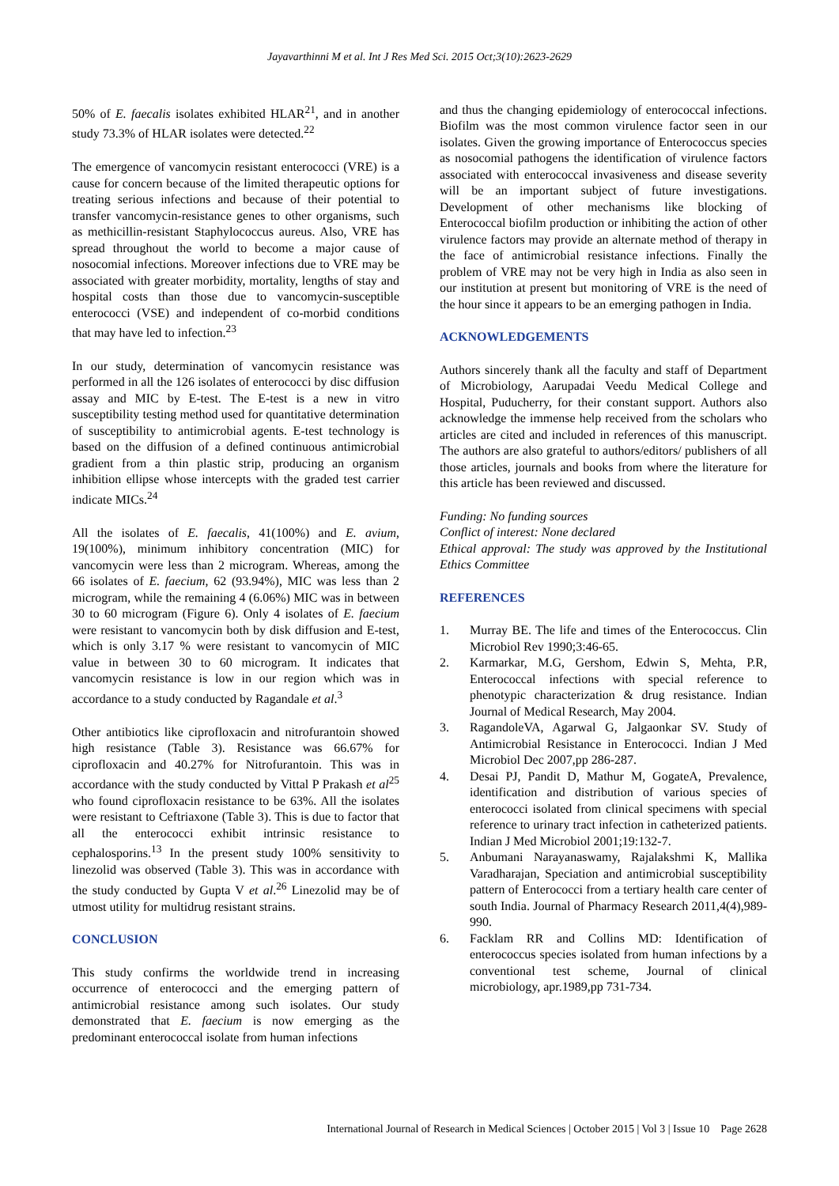Jayavarthinni M et al. Int J Res Med Sci. 2015 Oct;3(10):2623-2629
50% of E. faecalis isolates exhibited HLAR<sup>21</sup>, and in another study 73.3% of HLAR isolates were detected.<sup>22</sup>
The emergence of vancomycin resistant enterococci (VRE) is a cause for concern because of the limited therapeutic options for treating serious infections and because of their potential to transfer vancomycin-resistance genes to other organisms, such as methicillin-resistant Staphylococcus aureus. Also, VRE has spread throughout the world to become a major cause of nosocomial infections. Moreover infections due to VRE may be associated with greater morbidity, mortality, lengths of stay and hospital costs than those due to vancomycin-susceptible enterococci (VSE) and independent of co-morbid conditions that may have led to infection.<sup>23</sup>
In our study, determination of vancomycin resistance was performed in all the 126 isolates of enterococci by disc diffusion assay and MIC by E-test. The E-test is a new in vitro susceptibility testing method used for quantitative determination of susceptibility to antimicrobial agents. E-test technology is based on the diffusion of a defined continuous antimicrobial gradient from a thin plastic strip, producing an organism inhibition ellipse whose intercepts with the graded test carrier indicate MICs.<sup>24</sup>
All the isolates of E. faecalis, 41(100%) and E. avium, 19(100%), minimum inhibitory concentration (MIC) for vancomycin were less than 2 microgram. Whereas, among the 66 isolates of E. faecium, 62 (93.94%), MIC was less than 2 microgram, while the remaining 4 (6.06%) MIC was in between 30 to 60 microgram (Figure 6). Only 4 isolates of E. faecium were resistant to vancomycin both by disk diffusion and E-test, which is only 3.17 % were resistant to vancomycin of MIC value in between 30 to 60 microgram. It indicates that vancomycin resistance is low in our region which was in accordance to a study conducted by Ragandale et al.<sup>3</sup>
Other antibiotics like ciprofloxacin and nitrofurantoin showed high resistance (Table 3). Resistance was 66.67% for ciprofloxacin and 40.27% for Nitrofurantoin. This was in accordance with the study conducted by Vittal P Prakash et al<sup>25</sup> who found ciprofloxacin resistance to be 63%. All the isolates were resistant to Ceftriaxone (Table 3). This is due to factor that all the enterococci exhibit intrinsic resistance to cephalosporins.<sup>13</sup> In the present study 100% sensitivity to linezolid was observed (Table 3). This was in accordance with the study conducted by Gupta V et al.<sup>26</sup> Linezolid may be of utmost utility for multidrug resistant strains.
CONCLUSION
This study confirms the worldwide trend in increasing occurrence of enterococci and the emerging pattern of antimicrobial resistance among such isolates. Our study demonstrated that E. faecium is now emerging as the predominant enterococcal isolate from human infections
and thus the changing epidemiology of enterococcal infections. Biofilm was the most common virulence factor seen in our isolates. Given the growing importance of Enterococcus species as nosocomial pathogens the identification of virulence factors associated with enterococcal invasiveness and disease severity will be an important subject of future investigations. Development of other mechanisms like blocking of Enterococcal biofilm production or inhibiting the action of other virulence factors may provide an alternate method of therapy in the face of antimicrobial resistance infections. Finally the problem of VRE may not be very high in India as also seen in our institution at present but monitoring of VRE is the need of the hour since it appears to be an emerging pathogen in India.
ACKNOWLEDGEMENTS
Authors sincerely thank all the faculty and staff of Department of Microbiology, Aarupadai Veedu Medical College and Hospital, Puducherry, for their constant support. Authors also acknowledge the immense help received from the scholars who articles are cited and included in references of this manuscript. The authors are also grateful to authors/editors/ publishers of all those articles, journals and books from where the literature for this article has been reviewed and discussed.
Funding: No funding sources
Conflict of interest: None declared
Ethical approval: The study was approved by the Institutional Ethics Committee
REFERENCES
1. Murray BE. The life and times of the Enterococcus. Clin Microbiol Rev 1990;3:46-65.
2. Karmarkar, M.G, Gershom, Edwin S, Mehta, P.R, Enterococcal infections with special reference to phenotypic characterization & drug resistance. Indian Journal of Medical Research, May 2004.
3. RagandoleVA, Agarwal G, Jalgaonkar SV. Study of Antimicrobial Resistance in Enterococci. Indian J Med Microbiol Dec 2007,pp 286-287.
4. Desai PJ, Pandit D, Mathur M, GogateA, Prevalence, identification and distribution of various species of enterococci isolated from clinical specimens with special reference to urinary tract infection in catheterized patients. Indian J Med Microbiol 2001;19:132-7.
5. Anbumani Narayanaswamy, Rajalakshmi K, Mallika Varadharajan, Speciation and antimicrobial susceptibility pattern of Enterococci from a tertiary health care center of south India. Journal of Pharmacy Research 2011,4(4),989-990.
6. Facklam RR and Collins MD: Identification of enterococcus species isolated from human infections by a conventional test scheme, Journal of clinical microbiology, apr.1989,pp 731-734.
International Journal of Research in Medical Sciences | October 2015 | Vol 3 | Issue 10 Page 2628